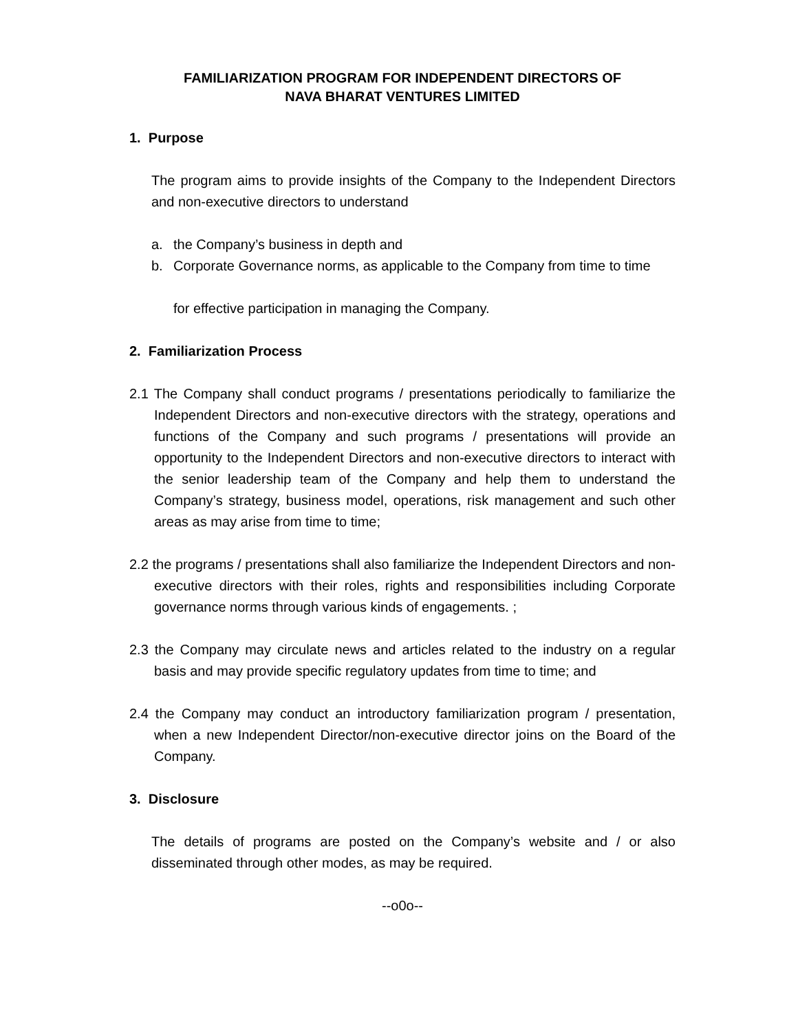FAMILIARIZATION PROGRAM FOR INDEPENDENT DIRECTORS OF
NAVA BHARAT VENTURES LIMITED
1. Purpose
The program aims to provide insights of the Company to the Independent Directors and non-executive directors to understand
a. the Company’s business in depth and
b. Corporate Governance norms, as applicable to the Company from time to time
for effective participation in managing the Company.
2. Familiarization Process
2.1 The Company shall conduct programs / presentations periodically to familiarize the Independent Directors and non-executive directors with the strategy, operations and functions of the Company and such programs / presentations will provide an opportunity to the Independent Directors and non-executive directors to interact with the senior leadership team of the Company and help them to understand the Company’s strategy, business model, operations, risk management and such other areas as may arise from time to time;
2.2 the programs / presentations shall also familiarize the Independent Directors and non-executive directors with their roles, rights and responsibilities including Corporate governance norms through various kinds of engagements. ;
2.3 the Company may circulate news and articles related to the industry on a regular basis and may provide specific regulatory updates from time to time; and
2.4 the Company may conduct an introductory familiarization program / presentation, when a new Independent Director/non-executive director joins on the Board of the Company.
3. Disclosure
The details of programs are posted on the Company’s website and / or also disseminated through other modes, as may be required.
--o0o--